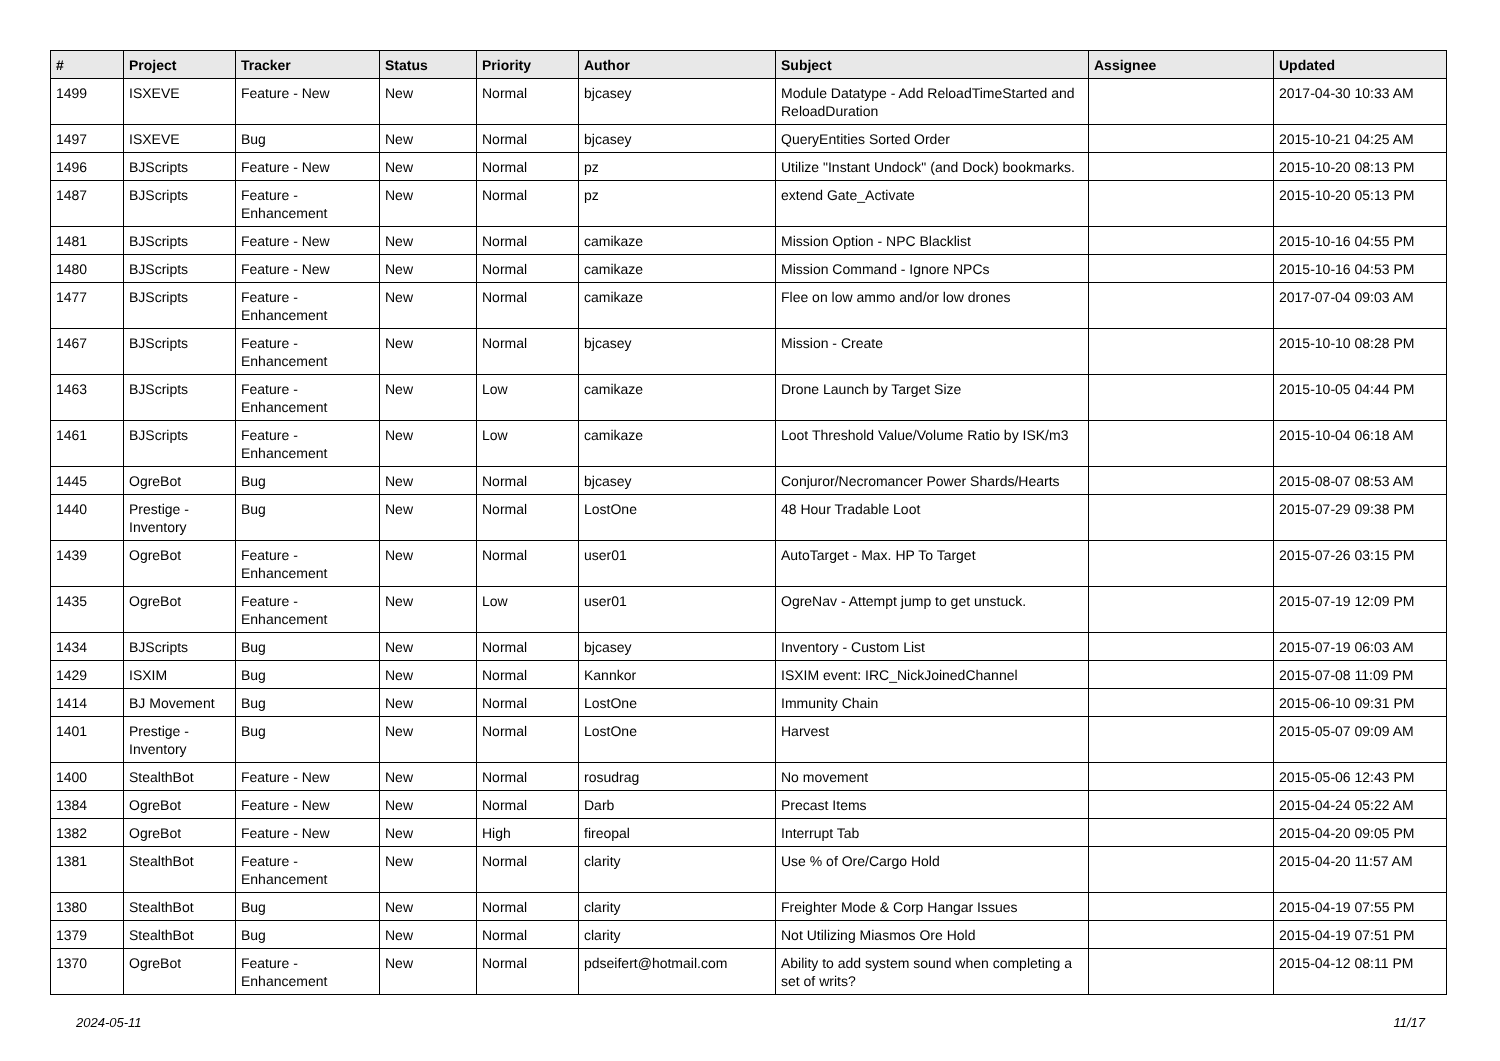| # | Project | Tracker | Status | Priority | Author | Subject | Assignee | Updated |
| --- | --- | --- | --- | --- | --- | --- | --- | --- |
| 1499 | ISXEVE | Feature - New | New | Normal | bjcasey | Module Datatype - Add ReloadTimeStarted and ReloadDuration | | 2017-04-30 10:33 AM |
| 1497 | ISXEVE | Bug | New | Normal | bjcasey | QueryEntities Sorted Order | | 2015-10-21 04:25 AM |
| 1496 | BJScripts | Feature - New | New | Normal | pz | Utilize "Instant Undock" (and Dock) bookmarks. | | 2015-10-20 08:13 PM |
| 1487 | BJScripts | Feature - Enhancement | New | Normal | pz | extend Gate_Activate | | 2015-10-20 05:13 PM |
| 1481 | BJScripts | Feature - New | New | Normal | camikaze | Mission Option - NPC Blacklist | | 2015-10-16 04:55 PM |
| 1480 | BJScripts | Feature - New | New | Normal | camikaze | Mission Command - Ignore NPCs | | 2015-10-16 04:53 PM |
| 1477 | BJScripts | Feature - Enhancement | New | Normal | camikaze | Flee on low ammo and/or low drones | | 2017-07-04 09:03 AM |
| 1467 | BJScripts | Feature - Enhancement | New | Normal | bjcasey | Mission - Create | | 2015-10-10 08:28 PM |
| 1463 | BJScripts | Feature - Enhancement | New | Low | camikaze | Drone Launch by Target Size | | 2015-10-05 04:44 PM |
| 1461 | BJScripts | Feature - Enhancement | New | Low | camikaze | Loot Threshold Value/Volume Ratio by ISK/m3 | | 2015-10-04 06:18 AM |
| 1445 | OgreBot | Bug | New | Normal | bjcasey | Conjuror/Necromancer Power Shards/Hearts | | 2015-08-07 08:53 AM |
| 1440 | Prestige - Inventory | Bug | New | Normal | LostOne | 48 Hour Tradable Loot | | 2015-07-29 09:38 PM |
| 1439 | OgreBot | Feature - Enhancement | New | Normal | user01 | AutoTarget - Max. HP To Target | | 2015-07-26 03:15 PM |
| 1435 | OgreBot | Feature - Enhancement | New | Low | user01 | OgreNav - Attempt jump to get unstuck. | | 2015-07-19 12:09 PM |
| 1434 | BJScripts | Bug | New | Normal | bjcasey | Inventory - Custom List | | 2015-07-19 06:03 AM |
| 1429 | ISXIM | Bug | New | Normal | Kannkor | ISXIM event: IRC_NickJoinedChannel | | 2015-07-08 11:09 PM |
| 1414 | BJ Movement | Bug | New | Normal | LostOne | Immunity Chain | | 2015-06-10 09:31 PM |
| 1401 | Prestige - Inventory | Bug | New | Normal | LostOne | Harvest | | 2015-05-07 09:09 AM |
| 1400 | StealthBot | Feature - New | New | Normal | rosudrag | No movement | | 2015-05-06 12:43 PM |
| 1384 | OgreBot | Feature - New | New | Normal | Darb | Precast Items | | 2015-04-24 05:22 AM |
| 1382 | OgreBot | Feature - New | New | High | fireopal | Interrupt Tab | | 2015-04-20 09:05 PM |
| 1381 | StealthBot | Feature - Enhancement | New | Normal | clarity | Use % of Ore/Cargo Hold | | 2015-04-20 11:57 AM |
| 1380 | StealthBot | Bug | New | Normal | clarity | Freighter Mode & Corp Hangar Issues | | 2015-04-19 07:55 PM |
| 1379 | StealthBot | Bug | New | Normal | clarity | Not Utilizing Miasmos Ore Hold | | 2015-04-19 07:51 PM |
| 1370 | OgreBot | Feature - Enhancement | New | Normal | pdseifert@hotmail.com | Ability to add system sound when completing a set of writs? | | 2015-04-12 08:11 PM |
2024-05-11 11/17